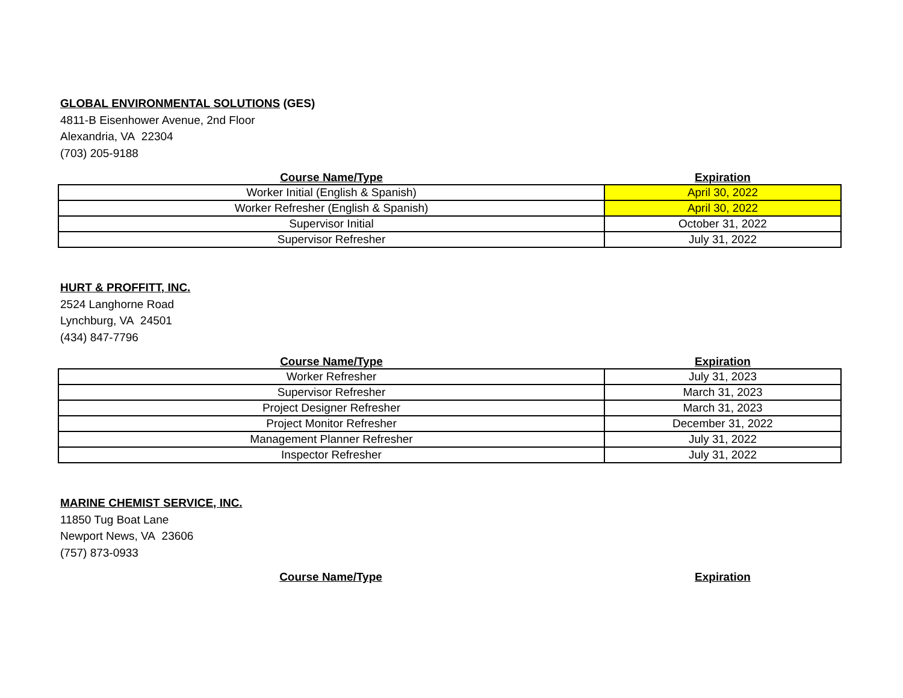GLOBAL ENVIRONMENTAL SOLUTIONS (GES)
4811-B Eisenhower Avenue, 2nd Floor
Alexandria, VA 22304
(703) 205-9188
| Course Name/Type | Expiration |
| --- | --- |
| Worker Initial (English & Spanish) | April 30, 2022 |
| Worker Refresher (English & Spanish) | April 30, 2022 |
| Supervisor Initial | October 31, 2022 |
| Supervisor Refresher | July 31, 2022 |
HURT & PROFFITT, INC.
2524 Langhorne Road
Lynchburg, VA 24501
(434) 847-7796
| Course Name/Type | Expiration |
| --- | --- |
| Worker Refresher | July 31, 2023 |
| Supervisor Refresher | March 31, 2023 |
| Project Designer Refresher | March 31, 2023 |
| Project Monitor Refresher | December 31, 2022 |
| Management Planner Refresher | July 31, 2022 |
| Inspector Refresher | July 31, 2022 |
MARINE CHEMIST SERVICE, INC.
11850 Tug Boat Lane
Newport News, VA 23606
(757) 873-0933
| Course Name/Type | Expiration |
| --- | --- |